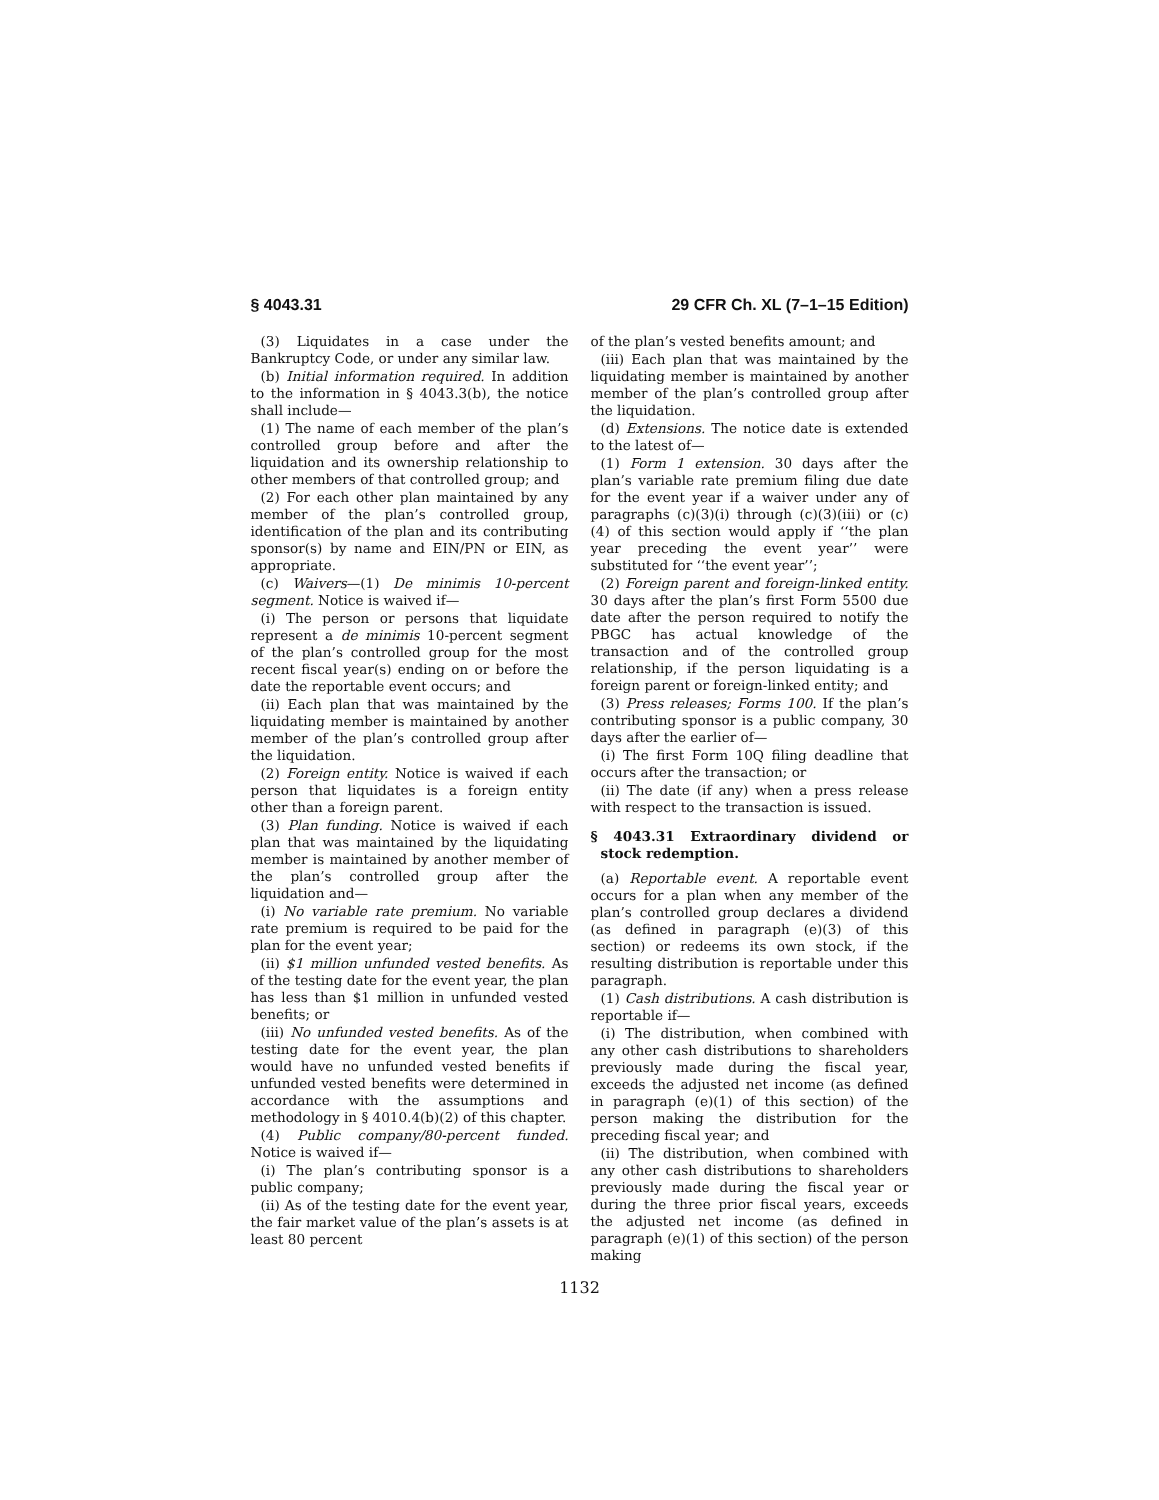§ 4043.31 29 CFR Ch. XL (7–1–15 Edition)
(3) Liquidates in a case under the Bankruptcy Code, or under any similar law.
(b) Initial information required. In addition to the information in § 4043.3(b), the notice shall include—
(1) The name of each member of the plan’s controlled group before and after the liquidation and its ownership relationship to other members of that controlled group; and
(2) For each other plan maintained by any member of the plan’s controlled group, identification of the plan and its contributing sponsor(s) by name and EIN/PN or EIN, as appropriate.
(c) Waivers—(1) De minimis 10-percent segment. Notice is waived if—
(i) The person or persons that liquidate represent a de minimis 10-percent segment of the plan’s controlled group for the most recent fiscal year(s) ending on or before the date the reportable event occurs; and
(ii) Each plan that was maintained by the liquidating member is maintained by another member of the plan’s controlled group after the liquidation.
(2) Foreign entity. Notice is waived if each person that liquidates is a foreign entity other than a foreign parent.
(3) Plan funding. Notice is waived if each plan that was maintained by the liquidating member is maintained by another member of the plan’s controlled group after the liquidation and—
(i) No variable rate premium. No variable rate premium is required to be paid for the plan for the event year;
(ii) $1 million unfunded vested benefits. As of the testing date for the event year, the plan has less than $1 million in unfunded vested benefits; or
(iii) No unfunded vested benefits. As of the testing date for the event year, the plan would have no unfunded vested benefits if unfunded vested benefits were determined in accordance with the assumptions and methodology in § 4010.4(b)(2) of this chapter.
(4) Public company/80-percent funded. Notice is waived if—
(i) The plan’s contributing sponsor is a public company;
(ii) As of the testing date for the event year, the fair market value of the plan’s assets is at least 80 percent
of the plan’s vested benefits amount; and
(iii) Each plan that was maintained by the liquidating member is maintained by another member of the plan’s controlled group after the liquidation.
(d) Extensions. The notice date is extended to the latest of—
(1) Form 1 extension. 30 days after the plan’s variable rate premium filing due date for the event year if a waiver under any of paragraphs (c)(3)(i) through (c)(3)(iii) or (c)(4) of this section would apply if ‘‘the plan year preceding the event year’’ were substituted for ‘‘the event year’’;
(2) Foreign parent and foreign-linked entity. 30 days after the plan’s first Form 5500 due date after the person required to notify the PBGC has actual knowledge of the transaction and of the controlled group relationship, if the person liquidating is a foreign parent or foreign-linked entity; and
(3) Press releases; Forms 100. If the plan’s contributing sponsor is a public company, 30 days after the earlier of—
(i) The first Form 10Q filing deadline that occurs after the transaction; or
(ii) The date (if any) when a press release with respect to the transaction is issued.
§ 4043.31 Extraordinary dividend or stock redemption.
(a) Reportable event. A reportable event occurs for a plan when any member of the plan’s controlled group declares a dividend (as defined in paragraph (e)(3) of this section) or redeems its own stock, if the resulting distribution is reportable under this paragraph.
(1) Cash distributions. A cash distribution is reportable if—
(i) The distribution, when combined with any other cash distributions to shareholders previously made during the fiscal year, exceeds the adjusted net income (as defined in paragraph (e)(1) of this section) of the person making the distribution for the preceding fiscal year; and
(ii) The distribution, when combined with any other cash distributions to shareholders previously made during the fiscal year or during the three prior fiscal years, exceeds the adjusted net income (as defined in paragraph (e)(1) of this section) of the person making
1132